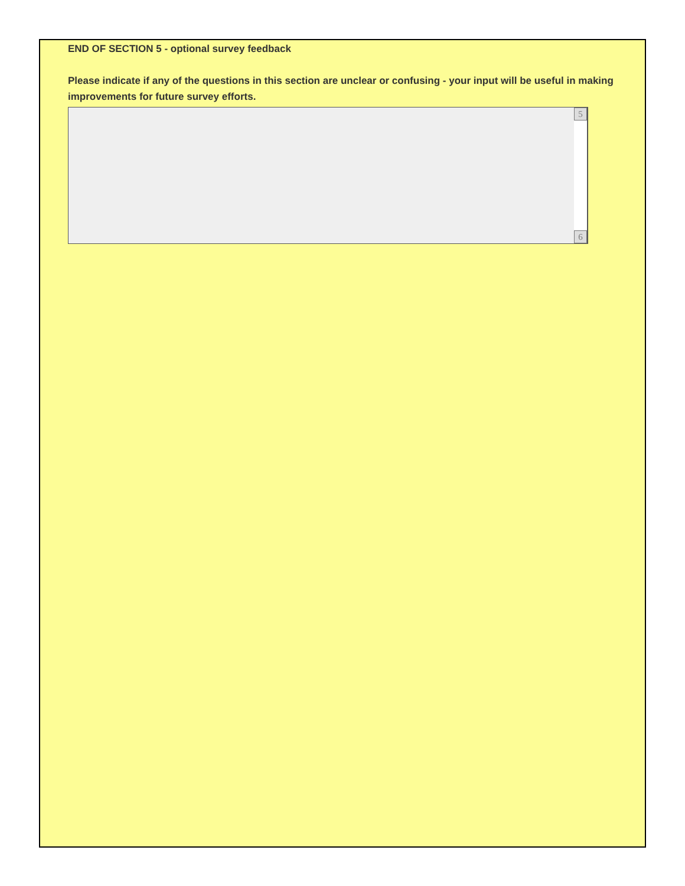END OF SECTION 5 - optional survey feedback
Please indicate if any of the questions in this section are unclear or confusing - your input will be useful in making improvements for future survey efforts.
5
6